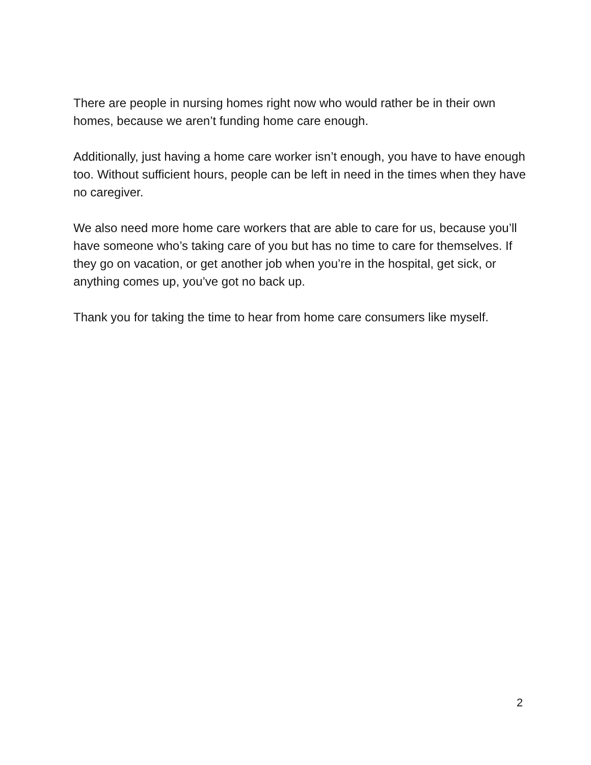There are people in nursing homes right now who would rather be in their own homes, because we aren’t funding home care enough.
Additionally, just having a home care worker isn’t enough, you have to have enough too. Without sufficient hours, people can be left in need in the times when they have no caregiver.
We also need more home care workers that are able to care for us, because you’ll have someone who’s taking care of you but has no time to care for themselves. If they go on vacation, or get another job when you’re in the hospital, get sick, or anything comes up, you’ve got no back up.
Thank you for taking the time to hear from home care consumers like myself.
2